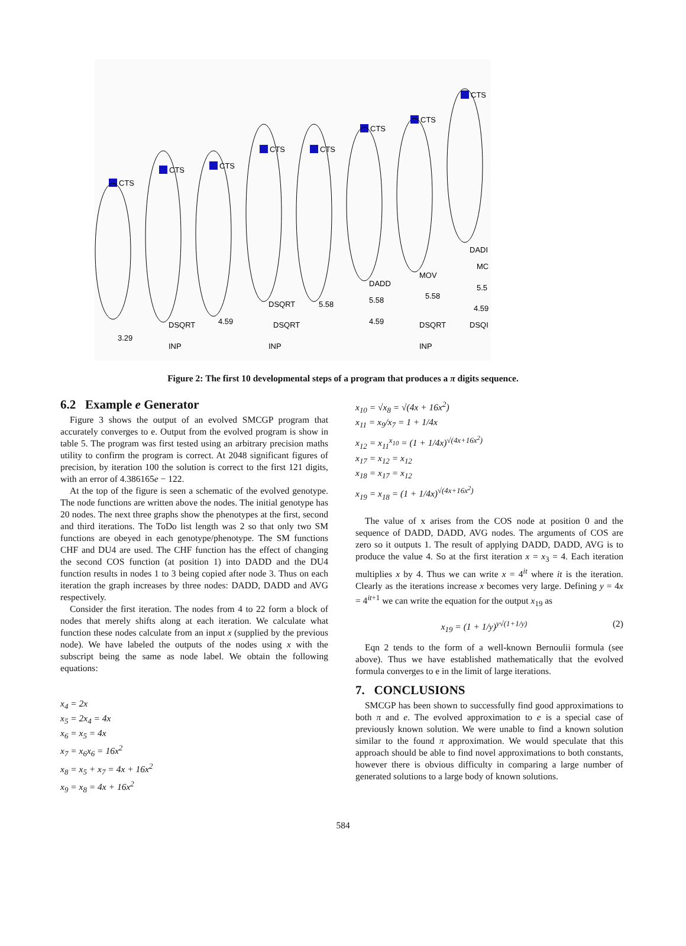CTS
CTS
CTS
CTS
CTS
CTS
CTS
CTS
3.29
DSQRT
INP
4.59
DSQRT
DSQRT
INP
5.58
DADD
5.58
4.59
MOV
5.58
DSQRT
INP
DADI
MC
5.5
4.59
DSQI
Figure 2: The first 10 developmental steps of a program that produces a π digits sequence.
6.2 Example e Generator
Figure 3 shows the output of an evolved SMCGP program that accurately converges to e. Output from the evolved program is show in table 5. The program was first tested using an arbitrary precision maths utility to confirm the program is correct. At 2048 significant figures of precision, by iteration 100 the solution is correct to the first 121 digits, with an error of 4.386165e − 122.
At the top of the figure is seen a schematic of the evolved genotype. The node functions are written above the nodes. The initial genotype has 20 nodes. The next three graphs show the phenotypes at the first, second and third iterations. The ToDo list length was 2 so that only two SM functions are obeyed in each genotype/phenotype. The SM functions CHF and DU4 are used. The CHF function has the effect of changing the second COS function (at position 1) into DADD and the DU4 function results in nodes 1 to 3 being copied after node 3. Thus on each iteration the graph increases by three nodes: DADD, DADD and AVG respectively.
Consider the first iteration. The nodes from 4 to 22 form a block of nodes that merely shifts along at each iteration. We calculate what function these nodes calculate from an input x (supplied by the previous node). We have labeled the outputs of the nodes using x with the subscript being the same as node label. We obtain the following equations:
x<sub>4</sub> = 2x
x<sub>5</sub> = 2x<sub>4</sub> = 4x
x<sub>6</sub> = x<sub>5</sub> = 4x
x<sub>7</sub> = x<sub>6</sub>x<sub>6</sub> = 16x<sup>2</sup>
x<sub>8</sub> = x<sub>5</sub> + x<sub>7</sub> = 4x + 16x<sup>2</sup>
x<sub>9</sub> = x<sub>8</sub> = 4x + 16x<sup>2</sup>
x<sub>10</sub> = √x<sub>8</sub> = √(4x + 16x<sup>2</sup>)
x<sub>11</sub> = x<sub>9</sub>/x<sub>7</sub> = 1 + 1/4x
x<sub>12</sub> = x<sub>11</sub><sup>x<sub>10</sub></sup> = (1 + 1/4x)<sup>√(4x+16x<sup>2</sup>)</sup>
x<sub>17</sub> = x<sub>12</sub> = x<sub>12</sub>
x<sub>18</sub> = x<sub>17</sub> = x<sub>12</sub>
x<sub>19</sub> = x<sub>18</sub> = (1 + 1/4x)<sup>√(4x+16x<sup>2</sup>)</sup>
The value of x arises from the COS node at position 0 and the sequence of DADD, DADD, AVG nodes. The arguments of COS are zero so it outputs 1. The result of applying DADD, DADD, AVG is to produce the value 4. So at the first iteration x = x<sub>3</sub> = 4. Each iteration multiplies x by 4. Thus we can write x = 4<sup>it</sup> where it is the iteration. Clearly as the iterations increase x becomes very large. Defining y = 4x = 4<sup>it+1</sup> we can write the equation for the output x<sub>19</sub> as
x<sub>19</sub> = (1 + 1/y)<sup>y√(1+1/y)</sup> (2)
Eqn 2 tends to the form of a well-known Bernoulii formula (see above). Thus we have established mathematically that the evolved formula converges to e in the limit of large iterations.
7. CONCLUSIONS
SMCGP has been shown to successfully find good approximations to both π and e. The evolved approximation to e is a special case of previously known solution. We were unable to find a known solution similar to the found π approximation. We would speculate that this approach should be able to find novel approximations to both constants, however there is obvious difficulty in comparing a large number of generated solutions to a large body of known solutions.
584